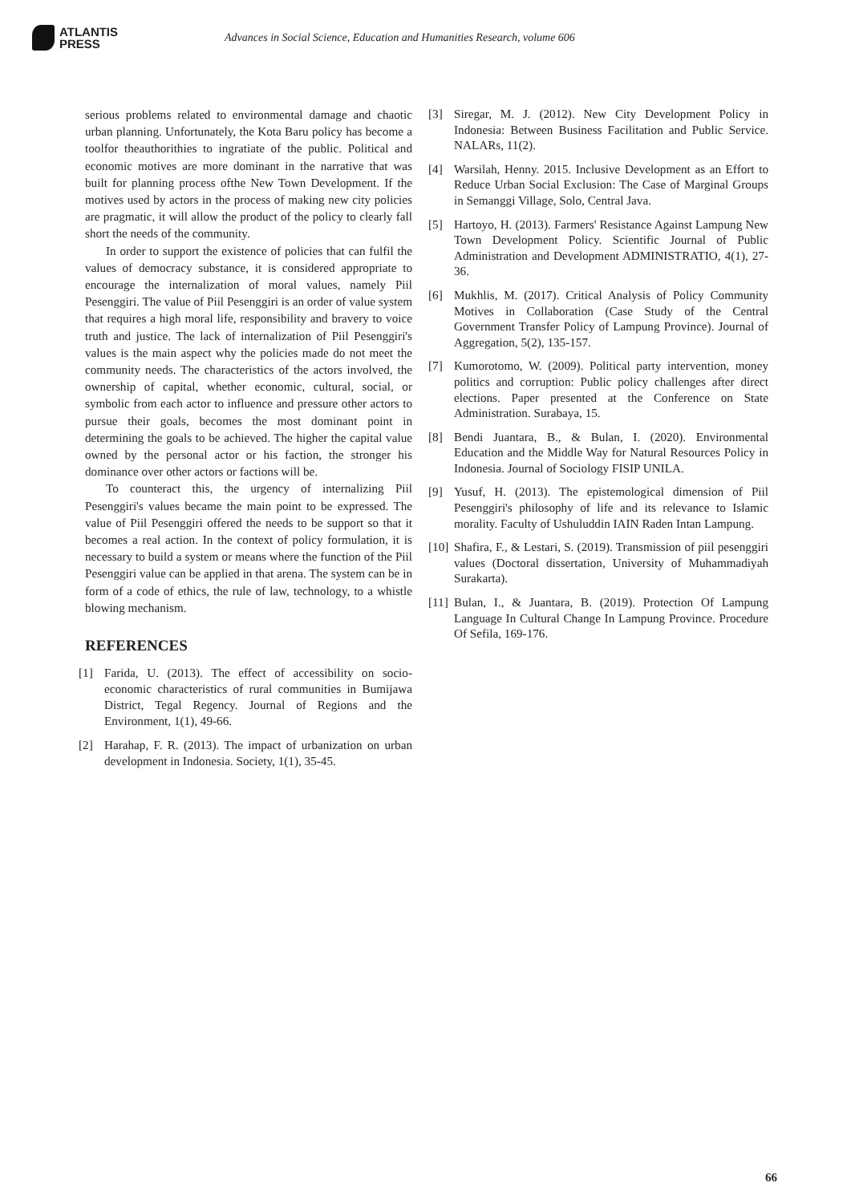ATLANTIS
PRESS
Advances in Social Science, Education and Humanities Research, volume 606
serious problems related to environmental damage and chaotic urban planning. Unfortunately, the Kota Baru policy has become a toolfor theauthorithies to ingratiate of the public. Political and economic motives are more dominant in the narrative that was built for planning process ofthe New Town Development. If the motives used by actors in the process of making new city policies are pragmatic, it will allow the product of the policy to clearly fall short the needs of the community.
In order to support the existence of policies that can fulfil the values of democracy substance, it is considered appropriate to encourage the internalization of moral values, namely Piil Pesenggiri. The value of Piil Pesenggiri is an order of value system that requires a high moral life, responsibility and bravery to voice truth and justice. The lack of internalization of Piil Pesenggiri's values is the main aspect why the policies made do not meet the community needs. The characteristics of the actors involved, the ownership of capital, whether economic, cultural, social, or symbolic from each actor to influence and pressure other actors to pursue their goals, becomes the most dominant point in determining the goals to be achieved. The higher the capital value owned by the personal actor or his faction, the stronger his dominance over other actors or factions will be.
To counteract this, the urgency of internalizing Piil Pesenggiri's values became the main point to be expressed. The value of Piil Pesenggiri offered the needs to be support so that it becomes a real action. In the context of policy formulation, it is necessary to build a system or means where the function of the Piil Pesenggiri value can be applied in that arena. The system can be in form of a code of ethics, the rule of law, technology, to a whistle blowing mechanism.
REFERENCES
[1] Farida, U. (2013). The effect of accessibility on socio-economic characteristics of rural communities in Bumijawa District, Tegal Regency. Journal of Regions and the Environment, 1(1), 49-66.
[2] Harahap, F. R. (2013). The impact of urbanization on urban development in Indonesia. Society, 1(1), 35-45.
[3] Siregar, M. J. (2012). New City Development Policy in Indonesia: Between Business Facilitation and Public Service. NALARs, 11(2).
[4] Warsilah, Henny. 2015. Inclusive Development as an Effort to Reduce Urban Social Exclusion: The Case of Marginal Groups in Semanggi Village, Solo, Central Java.
[5] Hartoyo, H. (2013). Farmers' Resistance Against Lampung New Town Development Policy. Scientific Journal of Public Administration and Development ADMINISTRATIO, 4(1), 27-36.
[6] Mukhlis, M. (2017). Critical Analysis of Policy Community Motives in Collaboration (Case Study of the Central Government Transfer Policy of Lampung Province). Journal of Aggregation, 5(2), 135-157.
[7] Kumorotomo, W. (2009). Political party intervention, money politics and corruption: Public policy challenges after direct elections. Paper presented at the Conference on State Administration. Surabaya, 15.
[8] Bendi Juantara, B., & Bulan, I. (2020). Environmental Education and the Middle Way for Natural Resources Policy in Indonesia. Journal of Sociology FISIP UNILA.
[9] Yusuf, H. (2013). The epistemological dimension of Piil Pesenggiri's philosophy of life and its relevance to Islamic morality. Faculty of Ushuluddin IAIN Raden Intan Lampung.
[10] Shafira, F., & Lestari, S. (2019). Transmission of piil pesenggiri values (Doctoral dissertation, University of Muhammadiyah Surakarta).
[11] Bulan, I., & Juantara, B. (2019). Protection Of Lampung Language In Cultural Change In Lampung Province. Procedure Of Sefila, 169-176.
66